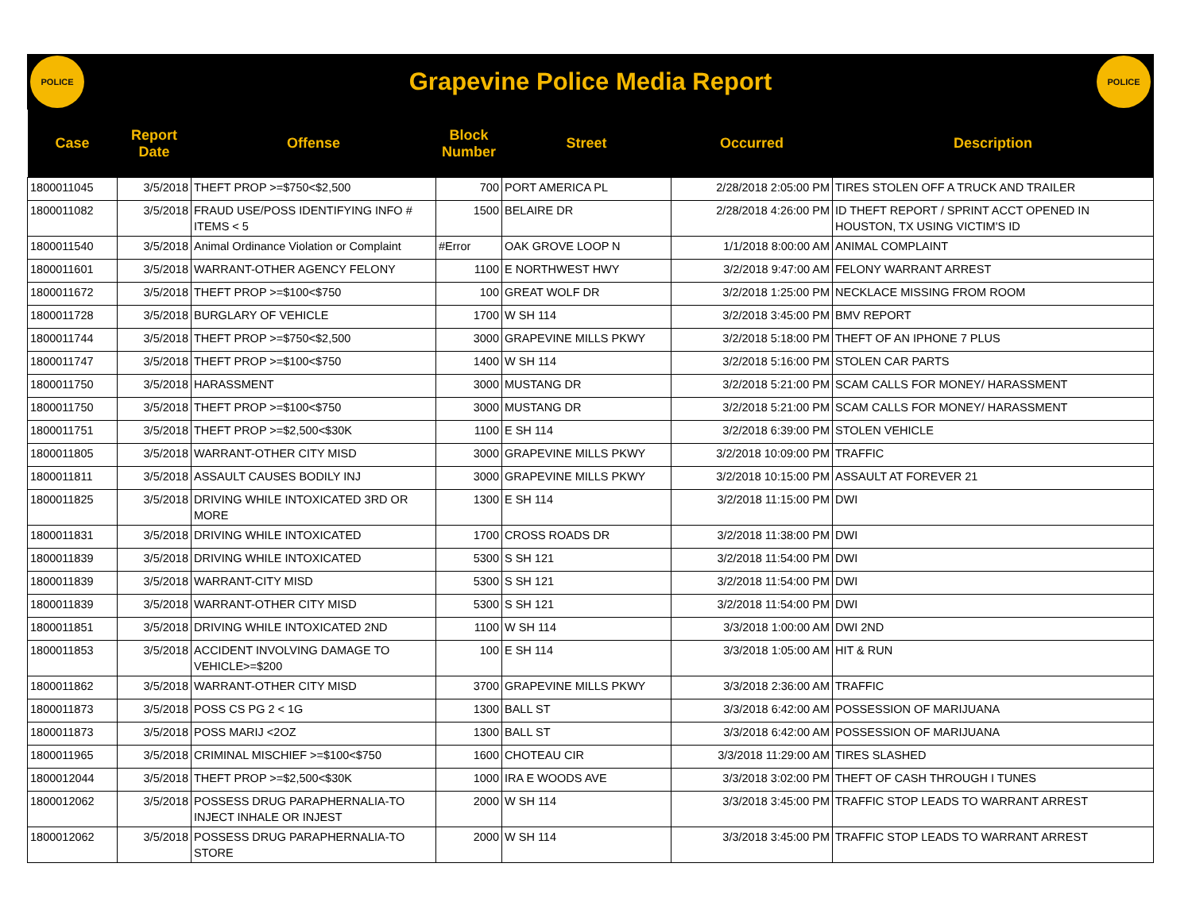POLICE
Grapevine Police Media Report
POLICE
| Case | Report Date | Offense | Block Number | Street | Occurred | Description |
| --- | --- | --- | --- | --- | --- | --- |
| 1800011045 | 3/5/2018 | THEFT PROP >=$750<$2,500 | 700 | PORT AMERICA PL | 2/28/2018 2:05:00 PM | TIRES STOLEN OFF A TRUCK AND TRAILER |
| 1800011082 | 3/5/2018 | FRAUD USE/POSS IDENTIFYING INFO # ITEMS < 5 | 1500 | BELAIRE DR | 2/28/2018 4:26:00 PM | ID THEFT REPORT / SPRINT ACCT OPENED IN HOUSTON, TX USING VICTIM'S ID |
| 1800011540 | 3/5/2018 | Animal Ordinance Violation or Complaint | #Error | OAK GROVE LOOP N | 1/1/2018 8:00:00 AM | ANIMAL COMPLAINT |
| 1800011601 | 3/5/2018 | WARRANT-OTHER AGENCY FELONY | 1100 | E NORTHWEST HWY | 3/2/2018 9:47:00 AM | FELONY WARRANT ARREST |
| 1800011672 | 3/5/2018 | THEFT PROP >=$100<$750 | 100 | GREAT WOLF DR | 3/2/2018 1:25:00 PM | NECKLACE MISSING FROM ROOM |
| 1800011728 | 3/5/2018 | BURGLARY OF VEHICLE | 1700 | W SH 114 | 3/2/2018 3:45:00 PM | BMV REPORT |
| 1800011744 | 3/5/2018 | THEFT PROP >=$750<$2,500 | 3000 | GRAPEVINE MILLS PKWY | 3/2/2018 5:18:00 PM | THEFT OF AN IPHONE 7 PLUS |
| 1800011747 | 3/5/2018 | THEFT PROP >=$100<$750 | 1400 | W SH 114 | 3/2/2018 5:16:00 PM | STOLEN CAR PARTS |
| 1800011750 | 3/5/2018 | HARASSMENT | 3000 | MUSTANG DR | 3/2/2018 5:21:00 PM | SCAM CALLS FOR MONEY/ HARASSMENT |
| 1800011750 | 3/5/2018 | THEFT PROP >=$100<$750 | 3000 | MUSTANG DR | 3/2/2018 5:21:00 PM | SCAM CALLS FOR MONEY/ HARASSMENT |
| 1800011751 | 3/5/2018 | THEFT PROP >=$2,500<$30K | 1100 | E SH 114 | 3/2/2018 6:39:00 PM | STOLEN VEHICLE |
| 1800011805 | 3/5/2018 | WARRANT-OTHER CITY MISD | 3000 | GRAPEVINE MILLS PKWY | 3/2/2018 10:09:00 PM | TRAFFIC |
| 1800011811 | 3/5/2018 | ASSAULT CAUSES BODILY INJ | 3000 | GRAPEVINE MILLS PKWY | 3/2/2018 10:15:00 PM | ASSAULT AT FOREVER 21 |
| 1800011825 | 3/5/2018 | DRIVING WHILE INTOXICATED 3RD OR MORE | 1300 | E SH 114 | 3/2/2018 11:15:00 PM | DWI |
| 1800011831 | 3/5/2018 | DRIVING WHILE INTOXICATED | 1700 | CROSS ROADS DR | 3/2/2018 11:38:00 PM | DWI |
| 1800011839 | 3/5/2018 | DRIVING WHILE INTOXICATED | 5300 | S SH 121 | 3/2/2018 11:54:00 PM | DWI |
| 1800011839 | 3/5/2018 | WARRANT-CITY MISD | 5300 | S SH 121 | 3/2/2018 11:54:00 PM | DWI |
| 1800011839 | 3/5/2018 | WARRANT-OTHER CITY MISD | 5300 | S SH 121 | 3/2/2018 11:54:00 PM | DWI |
| 1800011851 | 3/5/2018 | DRIVING WHILE INTOXICATED 2ND | 1100 | W SH 114 | 3/3/2018 1:00:00 AM | DWI 2ND |
| 1800011853 | 3/5/2018 | ACCIDENT INVOLVING DAMAGE TO VEHICLE>=$200 | 100 | E SH 114 | 3/3/2018 1:05:00 AM | HIT & RUN |
| 1800011862 | 3/5/2018 | WARRANT-OTHER CITY MISD | 3700 | GRAPEVINE MILLS PKWY | 3/3/2018 2:36:00 AM | TRAFFIC |
| 1800011873 | 3/5/2018 | POSS CS PG 2 < 1G | 1300 | BALL ST | 3/3/2018 6:42:00 AM | POSSESSION OF MARIJUANA |
| 1800011873 | 3/5/2018 | POSS MARIJ <2OZ | 1300 | BALL ST | 3/3/2018 6:42:00 AM | POSSESSION OF MARIJUANA |
| 1800011965 | 3/5/2018 | CRIMINAL MISCHIEF >=$100<$750 | 1600 | CHOTEAU CIR | 3/3/2018 11:29:00 AM | TIRES SLASHED |
| 1800012044 | 3/5/2018 | THEFT PROP >=$2,500<$30K | 1000 | IRA E WOODS AVE | 3/3/2018 3:02:00 PM | THEFT OF CASH THROUGH I TUNES |
| 1800012062 | 3/5/2018 | POSSESS DRUG PARAPHERNALIA-TO INJECT INHALE OR INJEST | 2000 | W SH 114 | 3/3/2018 3:45:00 PM | TRAFFIC STOP LEADS TO WARRANT ARREST |
| 1800012062 | 3/5/2018 | POSSESS DRUG PARAPHERNALIA-TO STORE | 2000 | W SH 114 | 3/3/2018 3:45:00 PM | TRAFFIC STOP LEADS TO WARRANT ARREST |